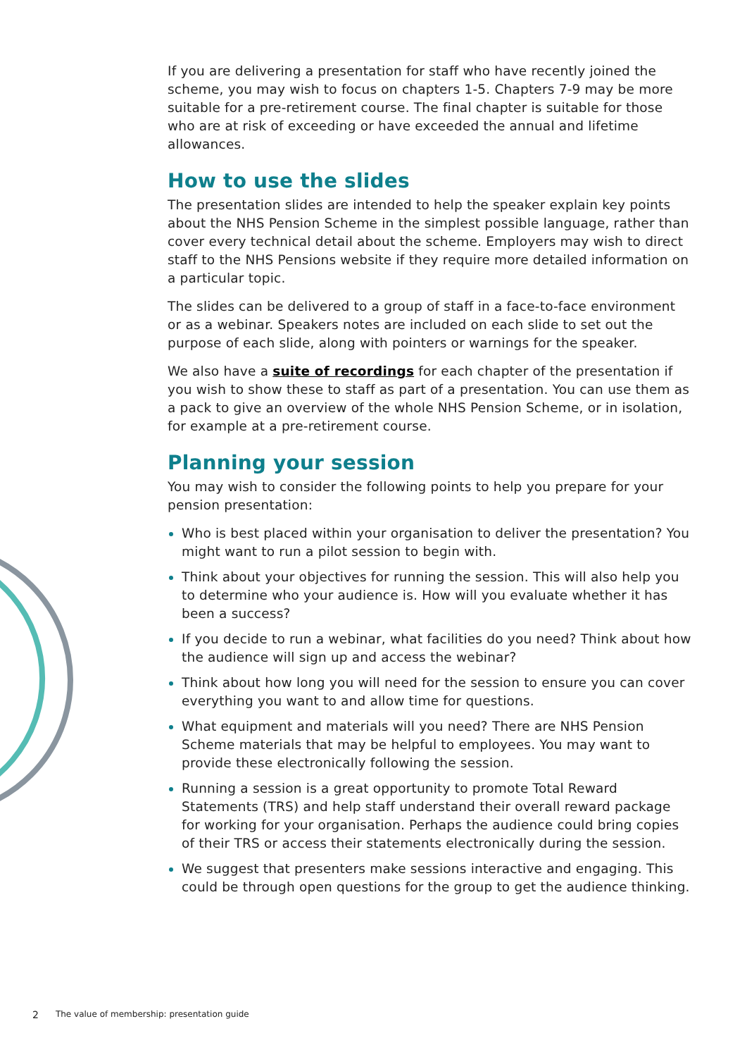If you are delivering a presentation for staff who have recently joined the scheme, you may wish to focus on chapters 1-5. Chapters 7-9 may be more suitable for a pre-retirement course. The final chapter is suitable for those who are at risk of exceeding or have exceeded the annual and lifetime allowances.
How to use the slides
The presentation slides are intended to help the speaker explain key points about the NHS Pension Scheme in the simplest possible language, rather than cover every technical detail about the scheme. Employers may wish to direct staff to the NHS Pensions website if they require more detailed information on a particular topic.
The slides can be delivered to a group of staff in a face-to-face environment or as a webinar. Speakers notes are included on each slide to set out the purpose of each slide, along with pointers or warnings for the speaker.
We also have a suite of recordings for each chapter of the presentation if you wish to show these to staff as part of a presentation. You can use them as a pack to give an overview of the whole NHS Pension Scheme, or in isolation, for example at a pre-retirement course.
Planning your session
You may wish to consider the following points to help you prepare for your pension presentation:
Who is best placed within your organisation to deliver the presentation? You might want to run a pilot session to begin with.
Think about your objectives for running the session. This will also help you to determine who your audience is. How will you evaluate whether it has been a success?
If you decide to run a webinar, what facilities do you need? Think about how the audience will sign up and access the webinar?
Think about how long you will need for the session to ensure you can cover everything you want to and allow time for questions.
What equipment and materials will you need? There are NHS Pension Scheme materials that may be helpful to employees. You may want to provide these electronically following the session.
Running a session is a great opportunity to promote Total Reward Statements (TRS) and help staff understand their overall reward package for working for your organisation. Perhaps the audience could bring copies of their TRS or access their statements electronically during the session.
We suggest that presenters make sessions interactive and engaging. This could be through open questions for the group to get the audience thinking.
2 The value of membership: presentation guide